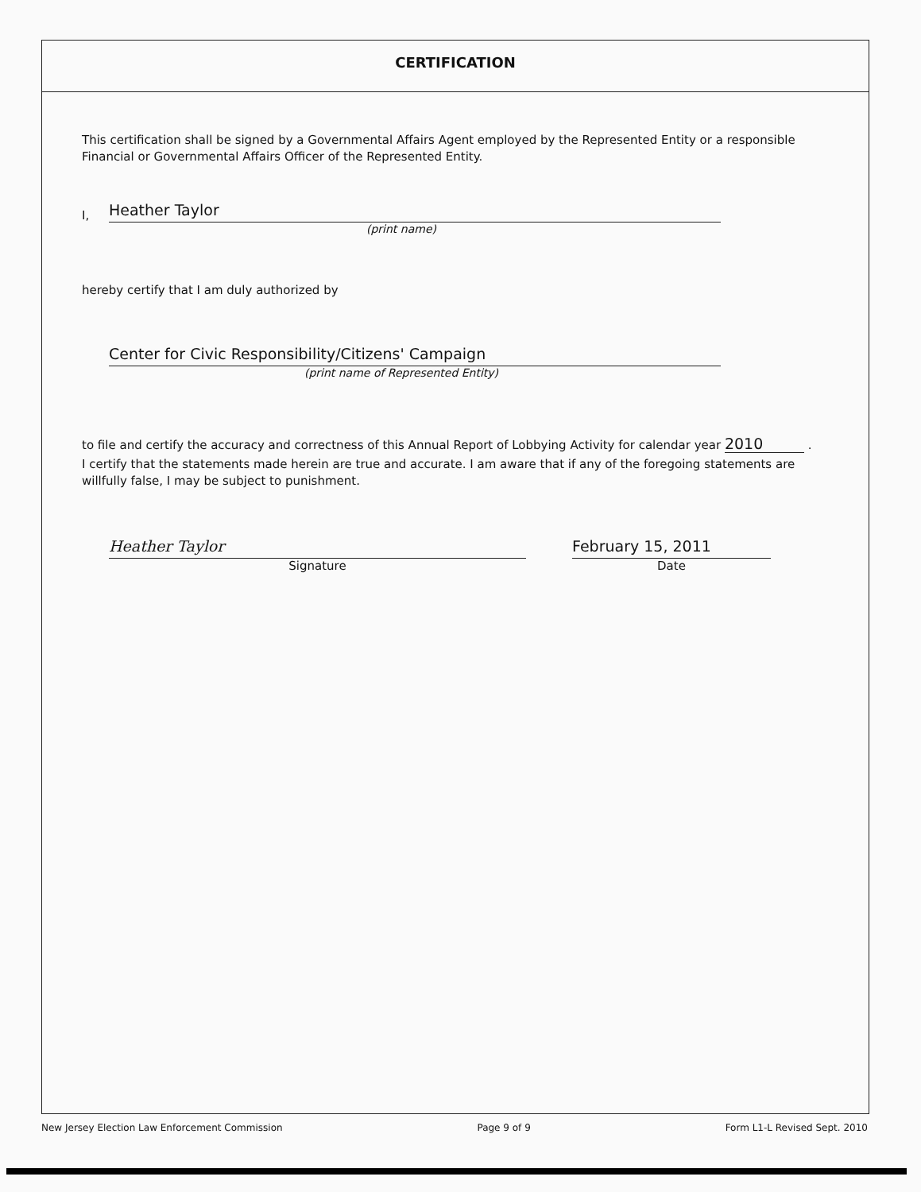CERTIFICATION
This certification shall be signed by a Governmental Affairs Agent employed by the Represented Entity or a responsible Financial or Governmental Affairs Officer of the Represented Entity.
I,
Heather Taylor
(print name)
hereby certify that I am duly authorized by
Center for Civic Responsibility/Citizens' Campaign
(print name of Represented Entity)
to file and certify the accuracy and correctness of this Annual Report of Lobbying Activity for calendar year 2010 .
I certify that the statements made herein are true and accurate. I am aware that if any of the foregoing statements are willfully false, I may be subject to punishment.
Heather Taylor
Signature
February 15, 2011
Date
New Jersey Election Law Enforcement Commission Page 9 of 9 Form L1-L Revised Sept. 2010